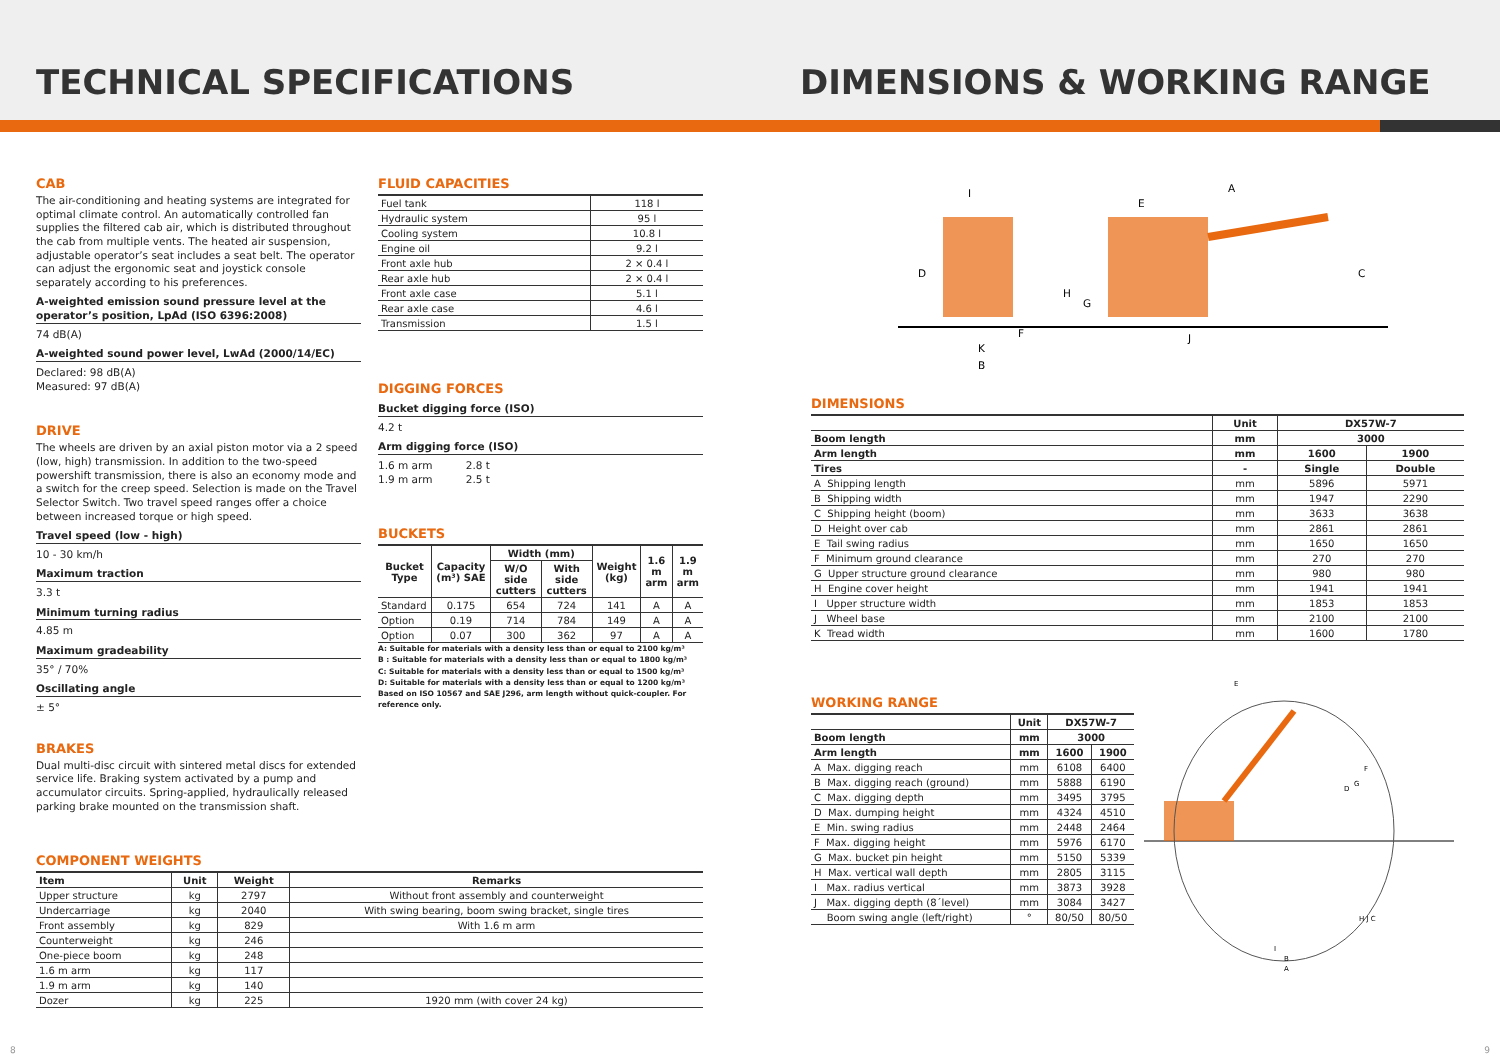TECHNICAL SPECIFICATIONS
DIMENSIONS & WORKING RANGE
CAB
The air-conditioning and heating systems are integrated for optimal climate control. An automatically controlled fan supplies the filtered cab air, which is distributed throughout the cab from multiple vents. The heated air suspension, adjustable operator’s seat includes a seat belt. The operator can adjust the ergonomic seat and joystick console separately according to his preferences.
A-weighted emission sound pressure level at the operator’s position, LpAd (ISO 6396:2008)
74 dB(A)
A-weighted sound power level, LwAd (2000/14/EC)
Declared: 98 dB(A)
Measured: 97 dB(A)
DRIVE
The wheels are driven by an axial piston motor via a 2 speed (low, high) transmission. In addition to the two-speed powershift transmission, there is also an economy mode and a switch for the creep speed. Selection is made on the Travel Selector Switch. Two travel speed ranges offer a choice between increased torque or high speed.
Travel speed (low - high)
10 - 30 km/h
Maximum traction
3.3 t
Minimum turning radius
4.85 m
Maximum gradeability
35° / 70%
Oscillating angle
± 5°
BRAKES
Dual multi-disc circuit with sintered metal discs for extended service life. Braking system activated by a pump and accumulator circuits. Spring-applied, hydraulically released parking brake mounted on the transmission shaft.
FLUID CAPACITIES
| Fuel tank | 118 l |
| Hydraulic system | 95 l |
| Cooling system | 10.8 l |
| Engine oil | 9.2 l |
| Front axle hub | 2 × 0.4 l |
| Rear axle hub | 2 × 0.4 l |
| Front axle case | 5.1 l |
| Rear axle case | 4.6 l |
| Transmission | 1.5 l |
DIGGING FORCES
Bucket digging force (ISO)
4.2 t
Arm digging force (ISO)
1.6 m arm 2.8 t
1.9 m arm 2.5 t
BUCKETS
| Bucket Type | Capacity (m³) SAE | Width (mm) | | Weight (kg) | 1.6 m arm | 1.9 m arm |
| --- | --- | --- | --- | --- | --- | --- |
| | | W/O side cutters | With side cutters | | | |
| Standard | 0.175 | 654 | 724 | 141 | A | A |
| Option | 0.19 | 714 | 784 | 149 | A | A |
| Option | 0.07 | 300 | 362 | 97 | A | A |
A: Suitable for materials with a density less than or equal to 2100 kg/m³
B : Suitable for materials with a density less than or equal to 1800 kg/m³
C: Suitable for materials with a density less than or equal to 1500 kg/m³
D: Suitable for materials with a density less than or equal to 1200 kg/m³
Based on ISO 10567 and SAE J296, arm length without quick-coupler. For reference only.
COMPONENT WEIGHTS
| Item | Unit | Weight | Remarks |
| --- | --- | --- | --- |
| Upper structure | kg | 2797 | Without front assembly and counterweight |
| Undercarriage | kg | 2040 | With swing bearing, boom swing bracket, single tires |
| Front assembly | kg | 829 | With 1.6 m arm |
| Counterweight | kg | 246 | |
| One-piece boom | kg | 248 | |
| 1.6 m arm | kg | 117 | |
| 1.9 m arm | kg | 140 | |
| Dozer | kg | 225 | 1920 mm (with cover 24 kg) |
I
A
E
D
C
H
G
F
K
J
B
DIMENSIONS
| | Unit | DX57W-7 | |
| --- | --- | --- | --- |
| Boom length | mm | 3000 | |
| Arm length | mm | 1600 | 1900 |
| Tires | - | Single | Double |
| A Shipping length | mm | 5896 | 5971 |
| B Shipping width | mm | 1947 | 2290 |
| C Shipping height (boom) | mm | 3633 | 3638 |
| D Height over cab | mm | 2861 | 2861 |
| E Tail swing radius | mm | 1650 | 1650 |
| F Minimum ground clearance | mm | 270 | 270 |
| G Upper structure ground clearance | mm | 980 | 980 |
| H Engine cover height | mm | 1941 | 1941 |
| I Upper structure width | mm | 1853 | 1853 |
| J Wheel base | mm | 2100 | 2100 |
| K Tread width | mm | 1600 | 1780 |
WORKING RANGE
| | Unit | DX57W-7 | |
| --- | --- | --- | --- |
| Boom length | mm | 3000 | |
| Arm length | mm | 1600 | 1900 |
| A Max. digging reach | mm | 6108 | 6400 |
| B Max. digging reach (ground) | mm | 5888 | 6190 |
| C Max. digging depth | mm | 3495 | 3795 |
| D Max. dumping height | mm | 4324 | 4510 |
| E Min. swing radius | mm | 2448 | 2464 |
| F Max. digging height | mm | 5976 | 6170 |
| G Max. bucket pin height | mm | 5150 | 5339 |
| H Max. vertical wall depth | mm | 2805 | 3115 |
| I Max. radius vertical | mm | 3873 | 3928 |
| J Max. digging depth (8´level) | mm | 3084 | 3427 |
| Boom swing angle (left/right) | ° | 80/50 | 80/50 |
E
F
G
D
H J C
I
B
A
8 9